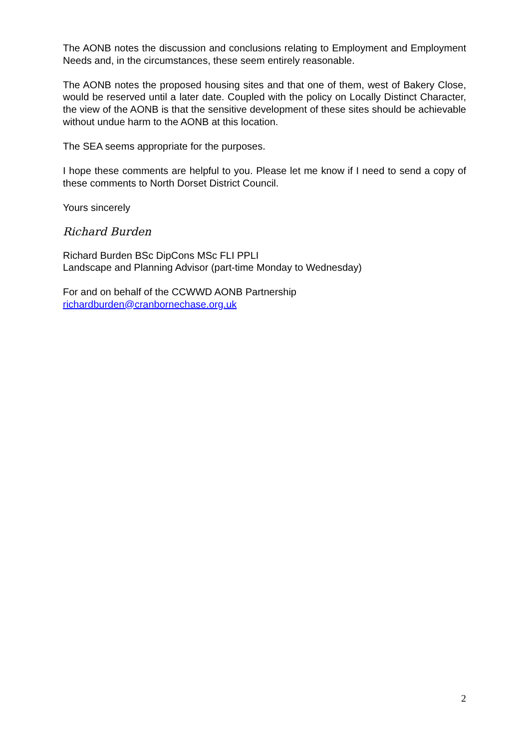The AONB notes the discussion and conclusions relating to Employment and Employment Needs and, in the circumstances, these seem entirely reasonable.
The AONB notes the proposed housing sites and that one of them, west of Bakery Close, would be reserved until a later date. Coupled with the policy on Locally Distinct Character, the view of the AONB is that the sensitive development of these sites should be achievable without undue harm to the AONB at this location.
The SEA seems appropriate for the purposes.
I hope these comments are helpful to you. Please let me know if I need to send a copy of these comments to North Dorset District Council.
Yours sincerely
Richard Burden
Richard Burden BSc DipCons MSc FLI PPLI
Landscape and Planning Advisor (part-time Monday to Wednesday)
For and on behalf of the CCWWD AONB Partnership
richardburden@cranbornechase.org.uk
2